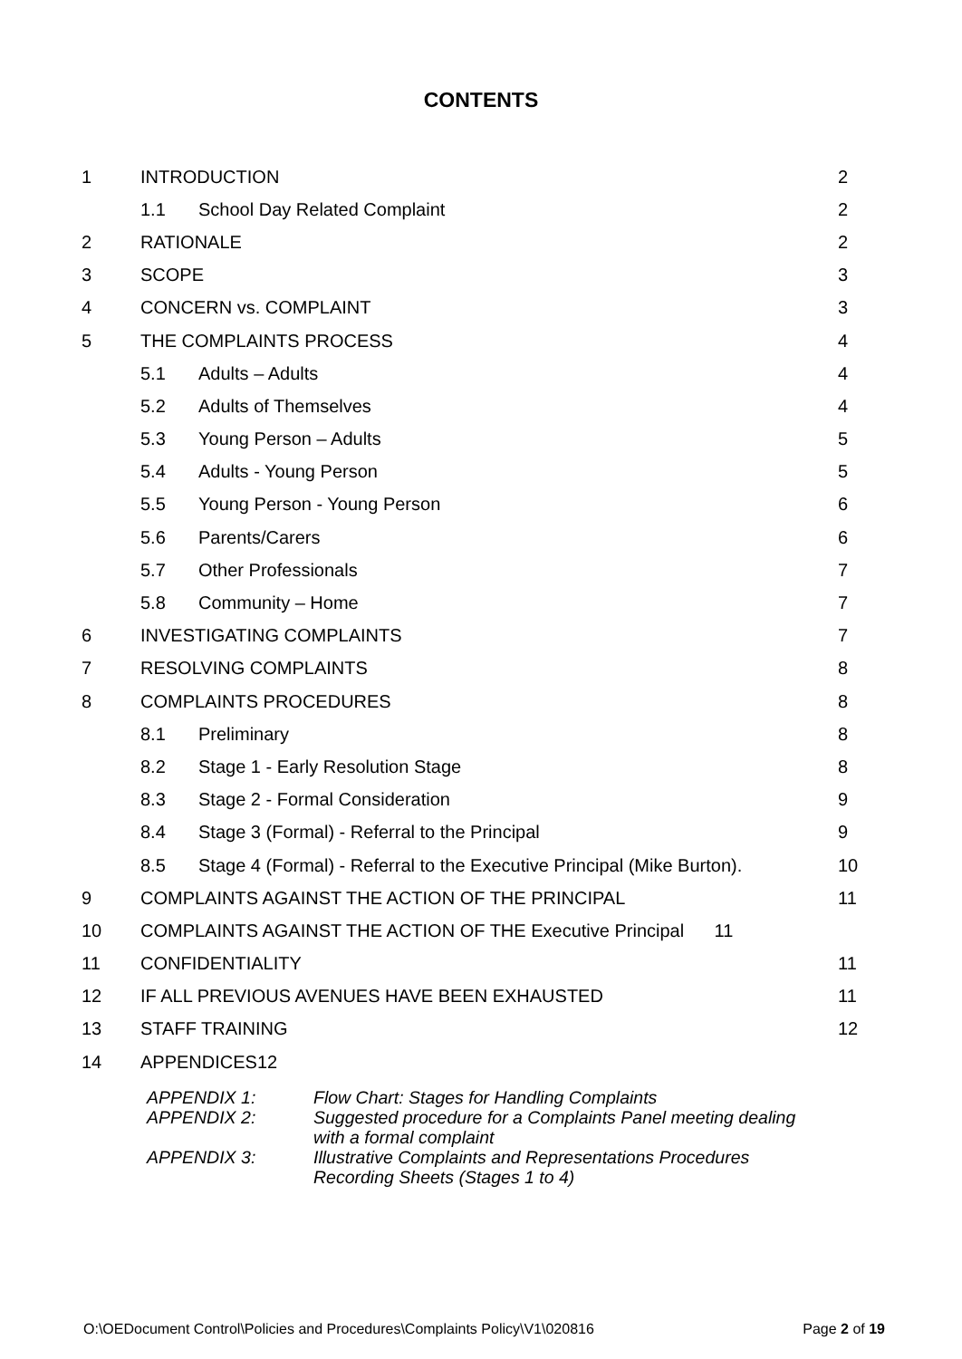CONTENTS
1 INTRODUCTION 2
1.1 School Day Related Complaint 2
2 RATIONALE 2
3 SCOPE 3
4 CONCERN vs. COMPLAINT 3
5 THE COMPLAINTS PROCESS 4
5.1 Adults – Adults 4
5.2 Adults of Themselves 4
5.3 Young Person – Adults 5
5.4 Adults - Young Person 5
5.5 Young Person - Young Person 6
5.6 Parents/Carers 6
5.7 Other Professionals 7
5.8 Community – Home 7
6 INVESTIGATING COMPLAINTS 7
7 RESOLVING COMPLAINTS 8
8 COMPLAINTS PROCEDURES 8
8.1 Preliminary 8
8.2 Stage 1 - Early Resolution Stage 8
8.3 Stage 2 - Formal Consideration 9
8.4 Stage 3 (Formal) - Referral to the Principal 9
8.5 Stage 4 (Formal) - Referral to the Executive Principal (Mike Burton). 10
9 COMPLAINTS AGAINST THE ACTION OF THE PRINCIPAL 11
10 COMPLAINTS AGAINST THE ACTION OF THE Executive Principal 11
11 CONFIDENTIALITY 11
12 IF ALL PREVIOUS AVENUES HAVE BEEN EXHAUSTED 11
13 STAFF TRAINING 12
14 APPENDICES12
APPENDIX 1: Flow Chart: Stages for Handling Complaints
APPENDIX 2: Suggested procedure for a Complaints Panel meeting dealing
with a formal complaint
APPENDIX 3: Illustrative Complaints and Representations Procedures
Recording Sheets (Stages 1 to 4)
O:\OEDocument Control\Policies and Procedures\Complaints Policy\V1\020816 Page 2 of 19